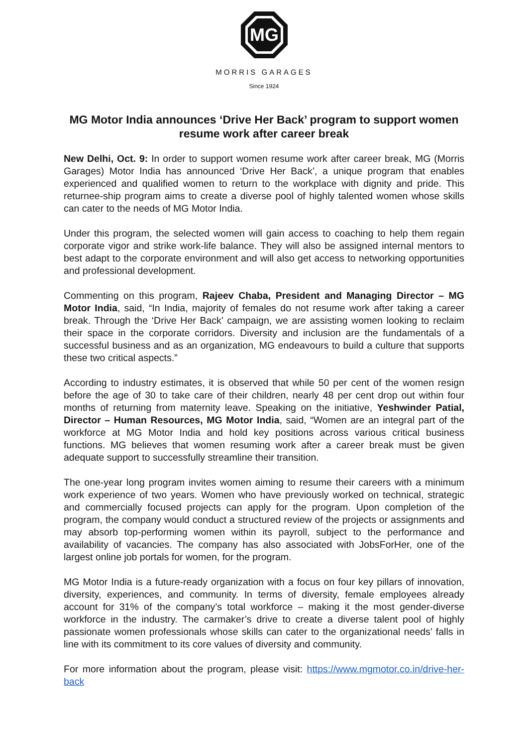MG
MORRIS GARAGES
Since 1924
MG Motor India announces ‘Drive Her Back’ program to support women resume work after career break
New Delhi, Oct. 9: In order to support women resume work after career break, MG (Morris Garages) Motor India has announced ‘Drive Her Back’, a unique program that enables experienced and qualified women to return to the workplace with dignity and pride. This returnee-ship program aims to create a diverse pool of highly talented women whose skills can cater to the needs of MG Motor India.
Under this program, the selected women will gain access to coaching to help them regain corporate vigor and strike work-life balance. They will also be assigned internal mentors to best adapt to the corporate environment and will also get access to networking opportunities and professional development.
Commenting on this program, Rajeev Chaba, President and Managing Director – MG Motor India, said, “In India, majority of females do not resume work after taking a career break. Through the ‘Drive Her Back’ campaign, we are assisting women looking to reclaim their space in the corporate corridors. Diversity and inclusion are the fundamentals of a successful business and as an organization, MG endeavours to build a culture that supports these two critical aspects.”
According to industry estimates, it is observed that while 50 per cent of the women resign before the age of 30 to take care of their children, nearly 48 per cent drop out within four months of returning from maternity leave. Speaking on the initiative, Yeshwinder Patial, Director – Human Resources, MG Motor India, said, “Women are an integral part of the workforce at MG Motor India and hold key positions across various critical business functions. MG believes that women resuming work after a career break must be given adequate support to successfully streamline their transition.
The one-year long program invites women aiming to resume their careers with a minimum work experience of two years. Women who have previously worked on technical, strategic and commercially focused projects can apply for the program. Upon completion of the program, the company would conduct a structured review of the projects or assignments and may absorb top-performing women within its payroll, subject to the performance and availability of vacancies. The company has also associated with JobsForHer, one of the largest online job portals for women, for the program.
MG Motor India is a future-ready organization with a focus on four key pillars of innovation, diversity, experiences, and community. In terms of diversity, female employees already account for 31% of the company’s total workforce – making it the most gender-diverse workforce in the industry. The carmaker’s drive to create a diverse talent pool of highly passionate women professionals whose skills can cater to the organizational needs’ falls in line with its commitment to its core values of diversity and community.
For more information about the program, please visit: https://www.mgmotor.co.in/drive-her-back